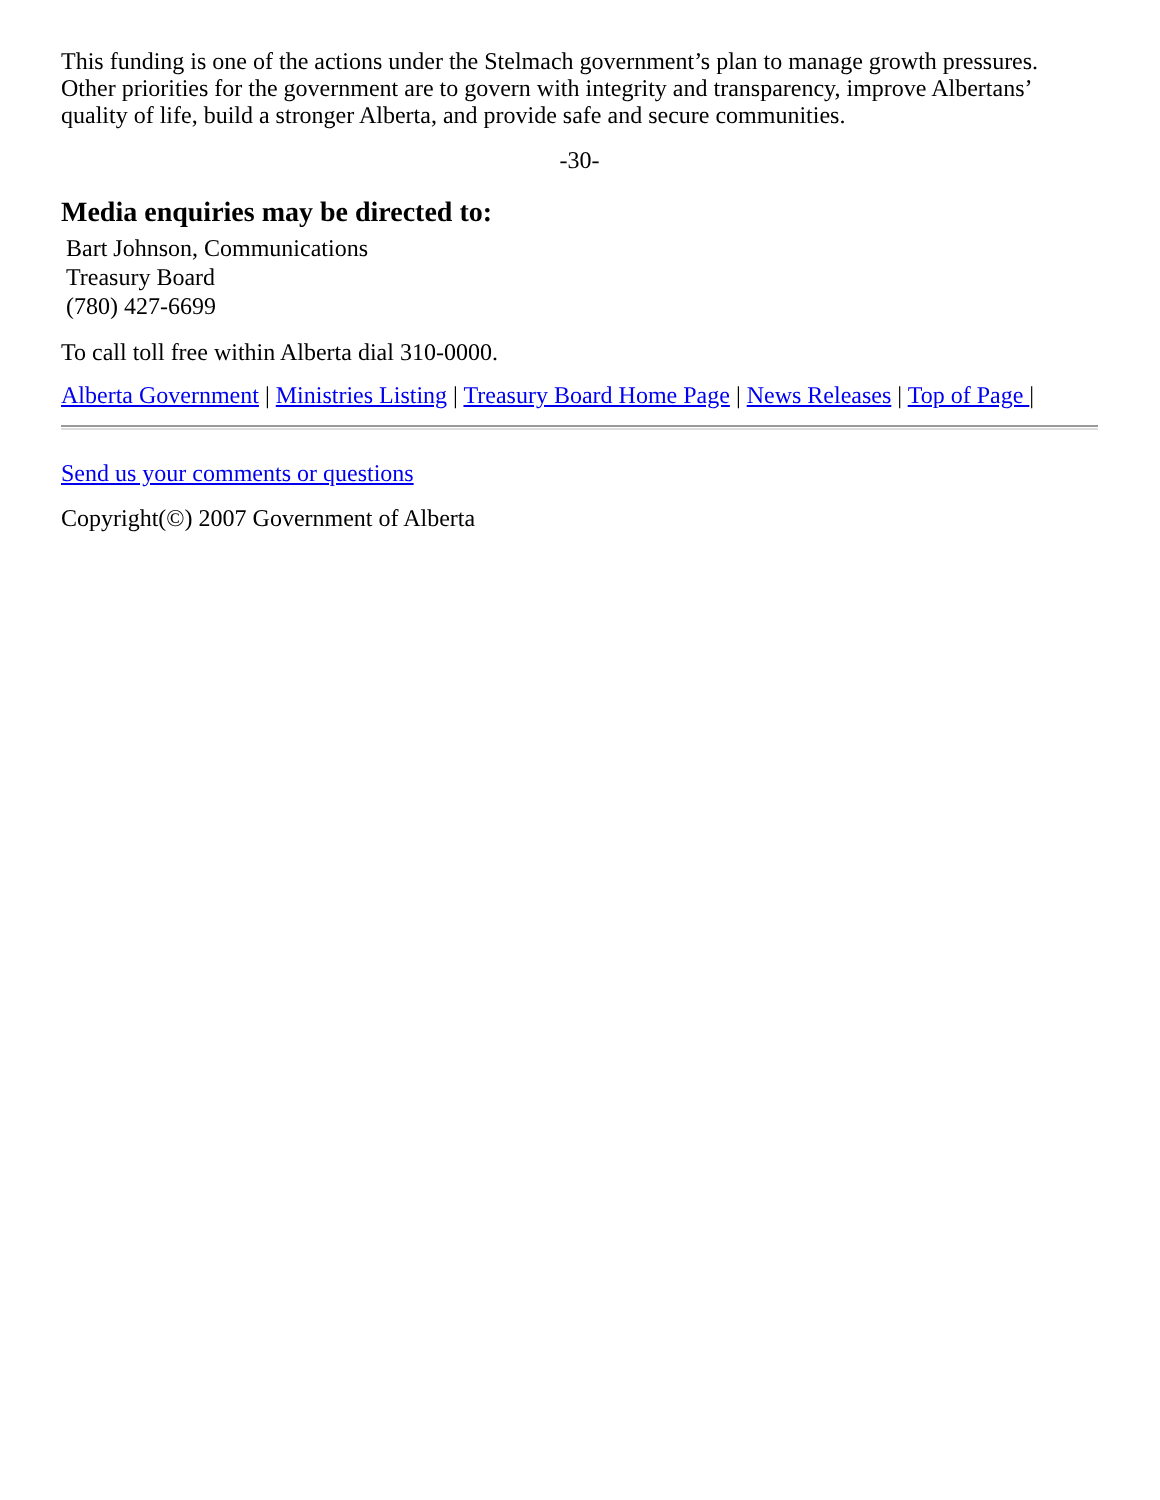This funding is one of the actions under the Stelmach government’s plan to manage growth pressures. Other priorities for the government are to govern with integrity and transparency, improve Albertans’ quality of life, build a stronger Alberta, and provide safe and secure communities.
-30-
Media enquiries may be directed to:
Bart Johnson, Communications
Treasury Board
(780) 427-6699
To call toll free within Alberta dial 310-0000.
Alberta Government | Ministries Listing | Treasury Board Home Page | News Releases | Top of Page |
Send us your comments or questions
Copyright(©) 2007 Government of Alberta